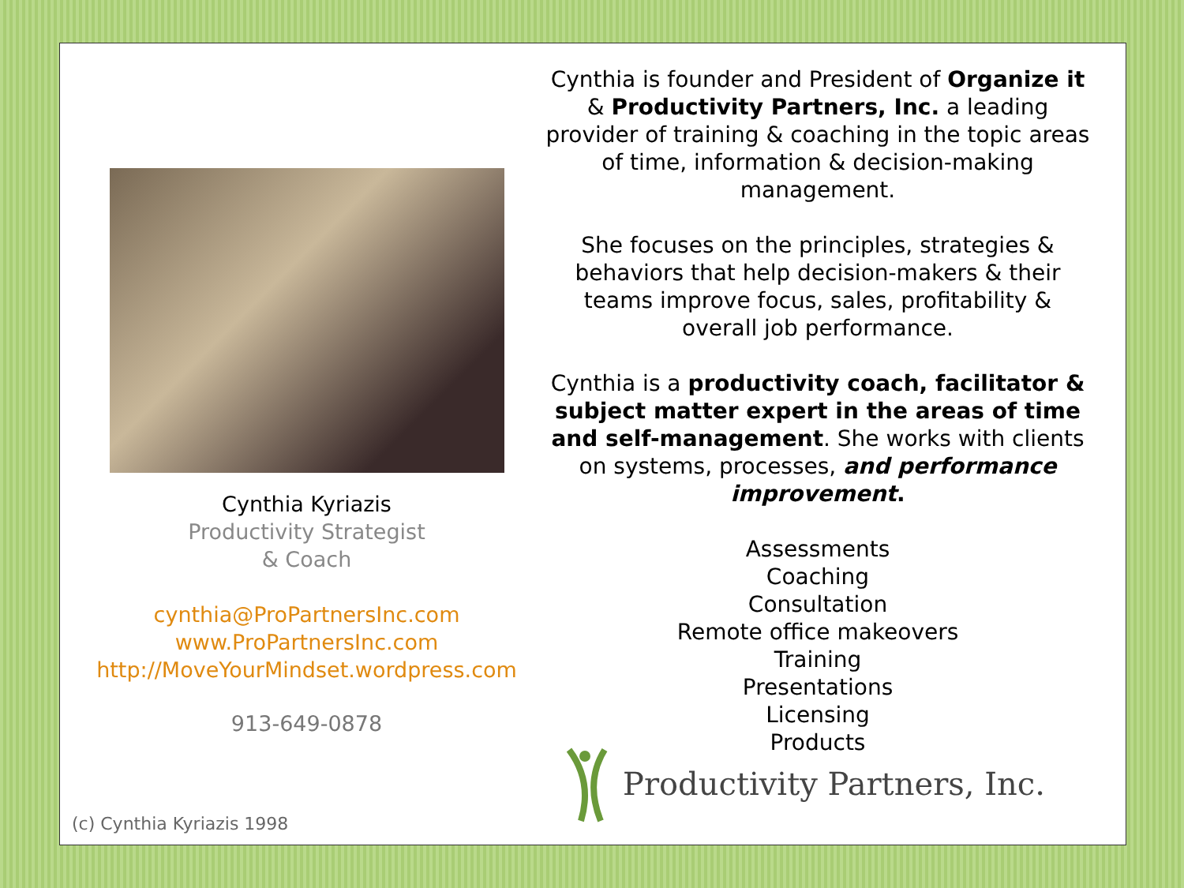Cynthia Kyriazis
Productivity Strategist
& Coach
cynthia@ProPartnersInc.com
www.ProPartnersInc.com
http://MoveYourMindset.wordpress.com
913-649-0878
Cynthia is founder and President of Organize it & Productivity Partners, Inc. a leading provider of training & coaching in the topic areas of time, information & decision-making management.
She focuses on the principles, strategies & behaviors that help decision-makers & their teams improve focus, sales, profitability & overall job performance.
Cynthia is a productivity coach, facilitator & subject matter expert in the areas of time and self-management. She works with clients on systems, processes, and performance improvement.
Assessments
Coaching
Consultation
Remote office makeovers
Training
Presentations
Licensing
Products
Productivity Partners, Inc.
(c) Cynthia Kyriazis 1998